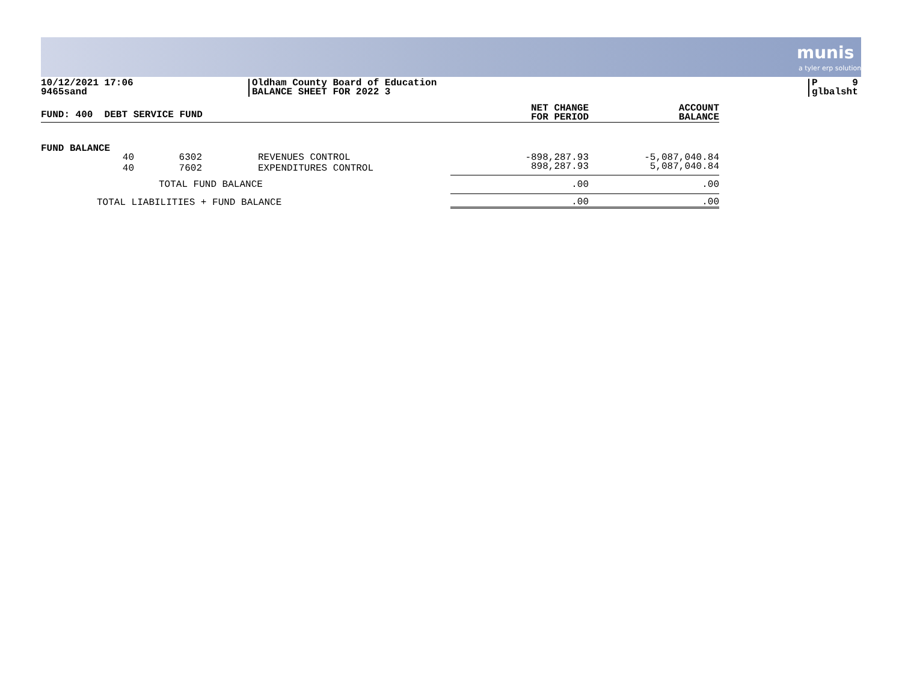munis
a tyler erp solution
10/12/2021 17:06
9465sand
Oldham County Board of Education
BALANCE SHEET FOR 2022 3
P 9
glbalsht
| FUND: 400 DEBT SERVICE FUND | | | | NET CHANGE FOR PERIOD | ACCOUNT BALANCE |
| --- | --- | --- | --- | --- | --- |
| FUND BALANCE | | | | | |
| 40 | 6302 | | REVENUES CONTROL | -898,287.93 | -5,087,040.84 |
| 40 | 7602 | | EXPENDITURES CONTROL | 898,287.93 | 5,087,040.84 |
| TOTAL FUND BALANCE | | | | .00 | .00 |
| TOTAL LIABILITIES + FUND BALANCE | | | | .00 | .00 |